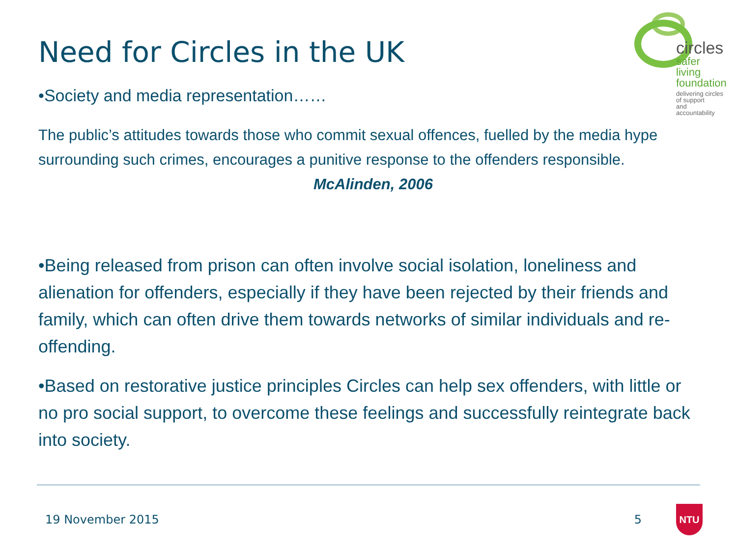Need for Circles in the UK
circles
safer living
foundation
delivering circles of support
and accountability
•Society and media representation……
The public’s attitudes towards those who commit sexual offences, fuelled by the media hype surrounding such crimes, encourages a punitive response to the offenders responsible. McAlinden, 2006
•Being released from prison can often involve social isolation, loneliness and alienation for offenders, especially if they have been rejected by their friends and family, which can often drive them towards networks of similar individuals and re-offending.
•Based on restorative justice principles Circles can help sex offenders, with little or no pro social support, to overcome these feelings and successfully reintegrate back into society.
19 November 2015 5 NTU